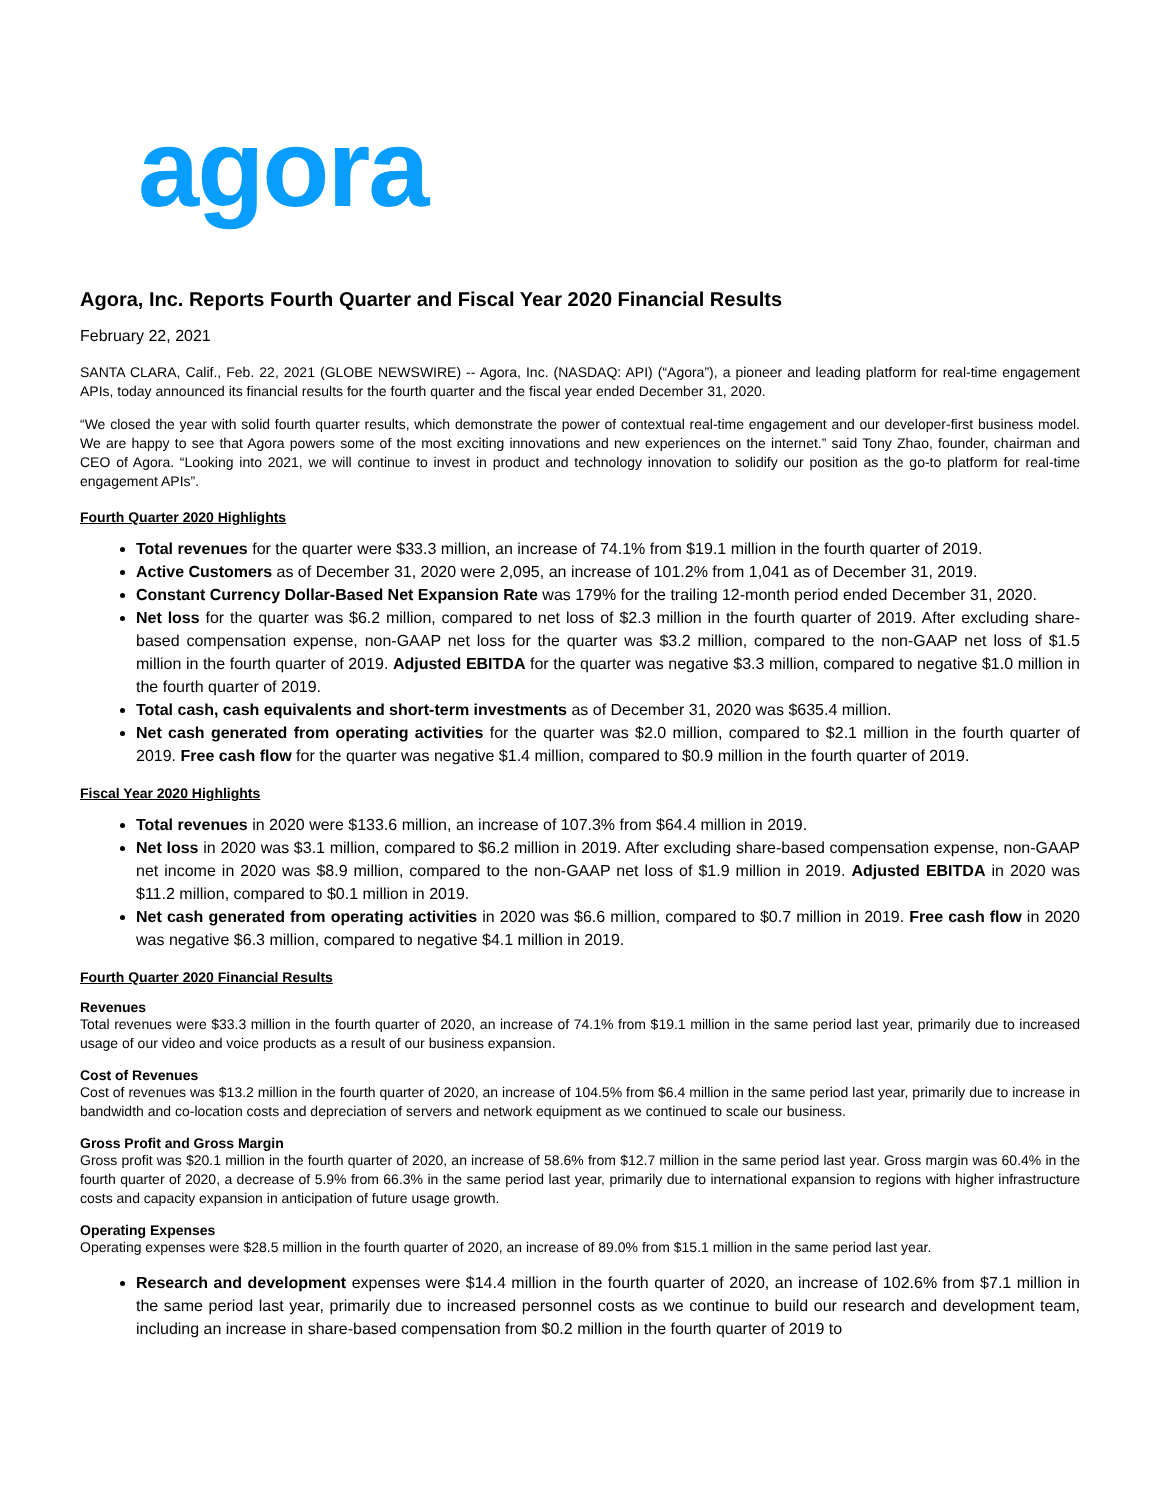agora
Agora, Inc. Reports Fourth Quarter and Fiscal Year 2020 Financial Results
February 22, 2021
SANTA CLARA, Calif., Feb. 22, 2021 (GLOBE NEWSWIRE) -- Agora, Inc. (NASDAQ: API) (“Agora”), a pioneer and leading platform for real-time engagement APIs, today announced its financial results for the fourth quarter and the fiscal year ended December 31, 2020.
“We closed the year with solid fourth quarter results, which demonstrate the power of contextual real-time engagement and our developer-first business model. We are happy to see that Agora powers some of the most exciting innovations and new experiences on the internet.” said Tony Zhao, founder, chairman and CEO of Agora. “Looking into 2021, we will continue to invest in product and technology innovation to solidify our position as the go-to platform for real-time engagement APIs”.
Fourth Quarter 2020 Highlights
Total revenues for the quarter were $33.3 million, an increase of 74.1% from $19.1 million in the fourth quarter of 2019.
Active Customers as of December 31, 2020 were 2,095, an increase of 101.2% from 1,041 as of December 31, 2019.
Constant Currency Dollar-Based Net Expansion Rate was 179% for the trailing 12-month period ended December 31, 2020.
Net loss for the quarter was $6.2 million, compared to net loss of $2.3 million in the fourth quarter of 2019. After excluding share-based compensation expense, non-GAAP net loss for the quarter was $3.2 million, compared to the non-GAAP net loss of $1.5 million in the fourth quarter of 2019. Adjusted EBITDA for the quarter was negative $3.3 million, compared to negative $1.0 million in the fourth quarter of 2019.
Total cash, cash equivalents and short-term investments as of December 31, 2020 was $635.4 million.
Net cash generated from operating activities for the quarter was $2.0 million, compared to $2.1 million in the fourth quarter of 2019. Free cash flow for the quarter was negative $1.4 million, compared to $0.9 million in the fourth quarter of 2019.
Fiscal Year 2020 Highlights
Total revenues in 2020 were $133.6 million, an increase of 107.3% from $64.4 million in 2019.
Net loss in 2020 was $3.1 million, compared to $6.2 million in 2019. After excluding share-based compensation expense, non-GAAP net income in 2020 was $8.9 million, compared to the non-GAAP net loss of $1.9 million in 2019. Adjusted EBITDA in 2020 was $11.2 million, compared to $0.1 million in 2019.
Net cash generated from operating activities in 2020 was $6.6 million, compared to $0.7 million in 2019. Free cash flow in 2020 was negative $6.3 million, compared to negative $4.1 million in 2019.
Fourth Quarter 2020 Financial Results
Revenues
Total revenues were $33.3 million in the fourth quarter of 2020, an increase of 74.1% from $19.1 million in the same period last year, primarily due to increased usage of our video and voice products as a result of our business expansion.
Cost of Revenues
Cost of revenues was $13.2 million in the fourth quarter of 2020, an increase of 104.5% from $6.4 million in the same period last year, primarily due to increase in bandwidth and co-location costs and depreciation of servers and network equipment as we continued to scale our business.
Gross Profit and Gross Margin
Gross profit was $20.1 million in the fourth quarter of 2020, an increase of 58.6% from $12.7 million in the same period last year. Gross margin was 60.4% in the fourth quarter of 2020, a decrease of 5.9% from 66.3% in the same period last year, primarily due to international expansion to regions with higher infrastructure costs and capacity expansion in anticipation of future usage growth.
Operating Expenses
Operating expenses were $28.5 million in the fourth quarter of 2020, an increase of 89.0% from $15.1 million in the same period last year.
Research and development expenses were $14.4 million in the fourth quarter of 2020, an increase of 102.6% from $7.1 million in the same period last year, primarily due to increased personnel costs as we continue to build our research and development team, including an increase in share-based compensation from $0.2 million in the fourth quarter of 2019 to